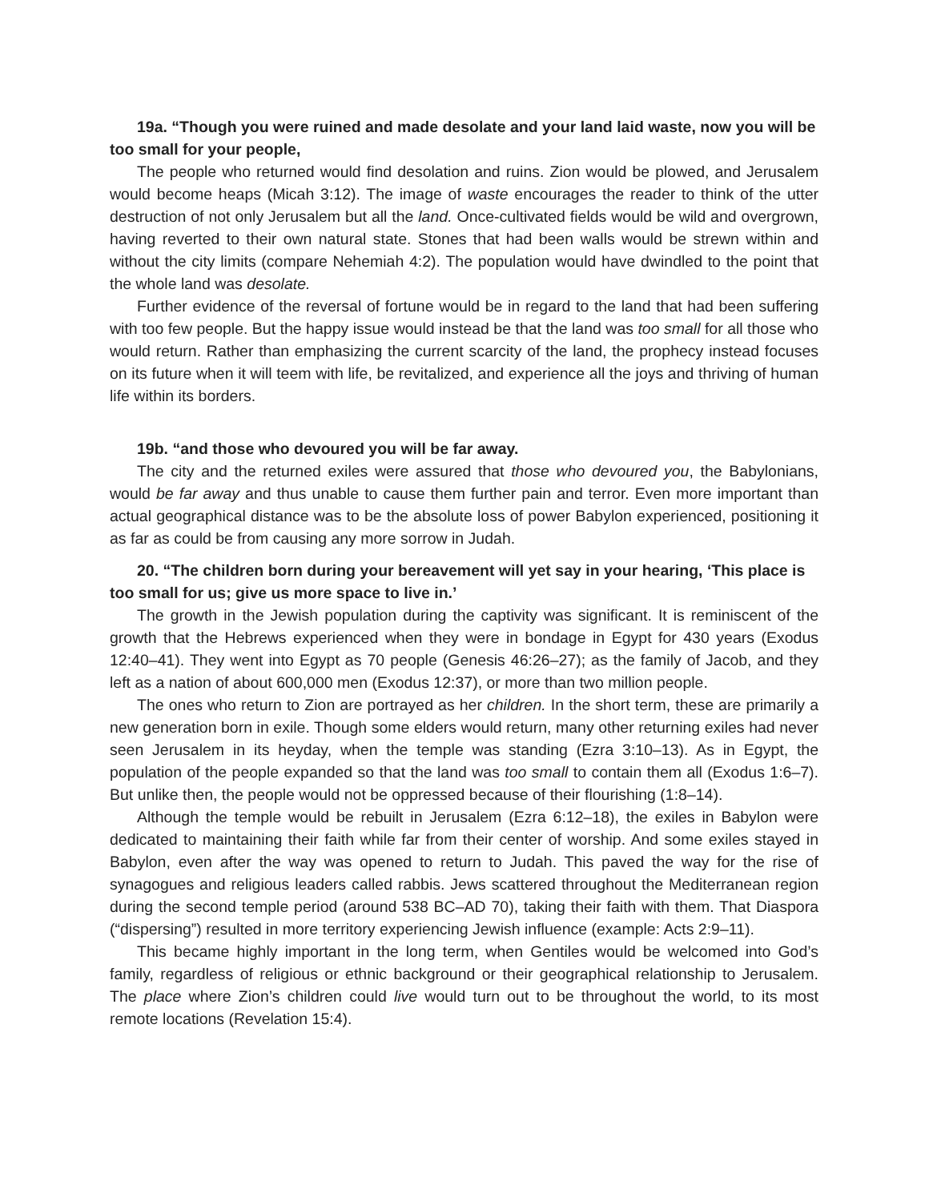19a. “Though you were ruined and made desolate and your land laid waste, now you will be too small for your people,
The people who returned would find desolation and ruins. Zion would be plowed, and Jerusalem would become heaps (Micah 3:12). The image of waste encourages the reader to think of the utter destruction of not only Jerusalem but all the land. Once-cultivated fields would be wild and overgrown, having reverted to their own natural state. Stones that had been walls would be strewn within and without the city limits (compare Nehemiah 4:2). The population would have dwindled to the point that the whole land was desolate.
Further evidence of the reversal of fortune would be in regard to the land that had been suffering with too few people. But the happy issue would instead be that the land was too small for all those who would return. Rather than emphasizing the current scarcity of the land, the prophecy instead focuses on its future when it will teem with life, be revitalized, and experience all the joys and thriving of human life within its borders.
19b. “and those who devoured you will be far away.
The city and the returned exiles were assured that those who devoured you, the Babylonians, would be far away and thus unable to cause them further pain and terror. Even more important than actual geographical distance was to be the absolute loss of power Babylon experienced, positioning it as far as could be from causing any more sorrow in Judah.
20. “The children born during your bereavement will yet say in your hearing, ‘This place is too small for us; give us more space to live in.’
The growth in the Jewish population during the captivity was significant. It is reminiscent of the growth that the Hebrews experienced when they were in bondage in Egypt for 430 years (Exodus 12:40–41). They went into Egypt as 70 people (Genesis 46:26–27); as the family of Jacob, and they left as a nation of about 600,000 men (Exodus 12:37), or more than two million people.
The ones who return to Zion are portrayed as her children. In the short term, these are primarily a new generation born in exile. Though some elders would return, many other returning exiles had never seen Jerusalem in its heyday, when the temple was standing (Ezra 3:10–13). As in Egypt, the population of the people expanded so that the land was too small to contain them all (Exodus 1:6–7). But unlike then, the people would not be oppressed because of their flourishing (1:8–14).
Although the temple would be rebuilt in Jerusalem (Ezra 6:12–18), the exiles in Babylon were dedicated to maintaining their faith while far from their center of worship. And some exiles stayed in Babylon, even after the way was opened to return to Judah. This paved the way for the rise of synagogues and religious leaders called rabbis. Jews scattered throughout the Mediterranean region during the second temple period (around 538 BC–AD 70), taking their faith with them. That Diaspora (“dispersing”) resulted in more territory experiencing Jewish influence (example: Acts 2:9–11).
This became highly important in the long term, when Gentiles would be welcomed into God’s family, regardless of religious or ethnic background or their geographical relationship to Jerusalem. The place where Zion’s children could live would turn out to be throughout the world, to its most remote locations (Revelation 15:4).